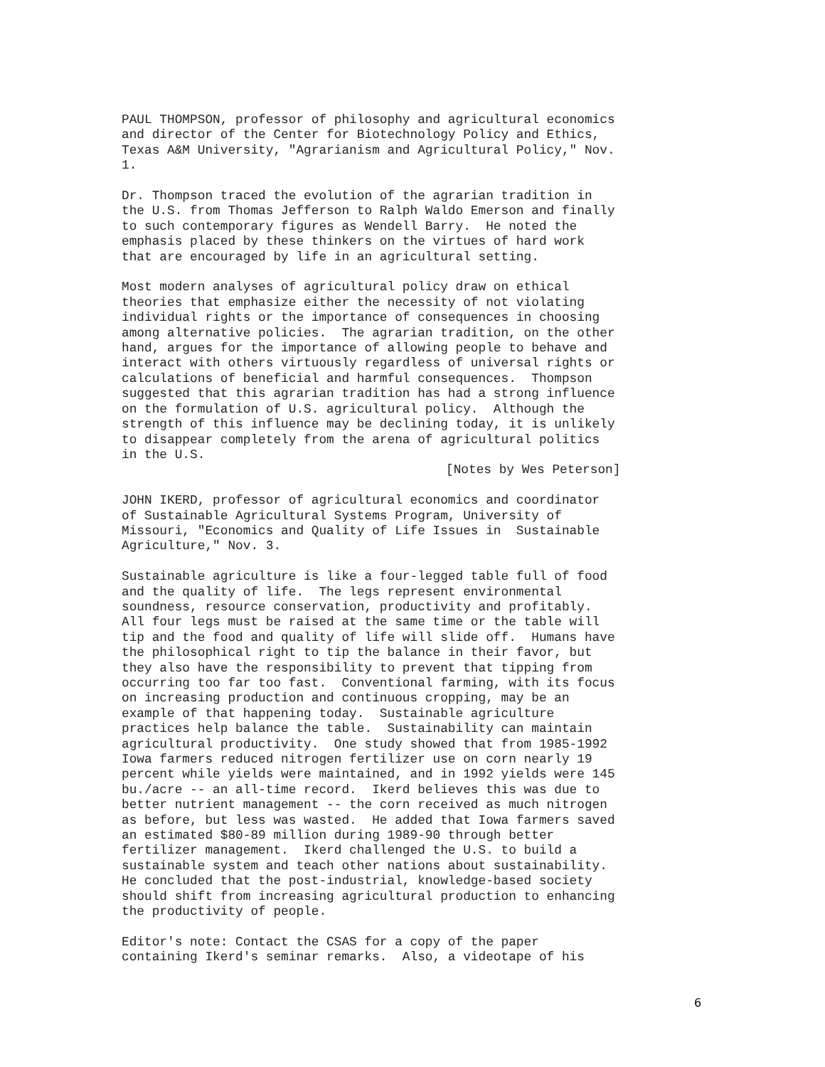PAUL THOMPSON, professor of philosophy and agricultural economics and director of the Center for Biotechnology Policy and Ethics, Texas A&M University, "Agrarianism and Agricultural Policy," Nov. 1.
Dr. Thompson traced the evolution of the agrarian tradition in the U.S. from Thomas Jefferson to Ralph Waldo Emerson and finally to such contemporary figures as Wendell Barry. He noted the emphasis placed by these thinkers on the virtues of hard work that are encouraged by life in an agricultural setting.
Most modern analyses of agricultural policy draw on ethical theories that emphasize either the necessity of not violating individual rights or the importance of consequences in choosing among alternative policies. The agrarian tradition, on the other hand, argues for the importance of allowing people to behave and interact with others virtuously regardless of universal rights or calculations of beneficial and harmful consequences. Thompson suggested that this agrarian tradition has had a strong influence on the formulation of U.S. agricultural policy. Although the strength of this influence may be declining today, it is unlikely to disappear completely from the arena of agricultural politics in the U.S.
[Notes by Wes Peterson]
JOHN IKERD, professor of agricultural economics and coordinator of Sustainable Agricultural Systems Program, University of Missouri, "Economics and Quality of Life Issues in Sustainable Agriculture," Nov. 3.
Sustainable agriculture is like a four-legged table full of food and the quality of life. The legs represent environmental soundness, resource conservation, productivity and profitably. All four legs must be raised at the same time or the table will tip and the food and quality of life will slide off. Humans have the philosophical right to tip the balance in their favor, but they also have the responsibility to prevent that tipping from occurring too far too fast. Conventional farming, with its focus on increasing production and continuous cropping, may be an example of that happening today. Sustainable agriculture practices help balance the table. Sustainability can maintain agricultural productivity. One study showed that from 1985-1992 Iowa farmers reduced nitrogen fertilizer use on corn nearly 19 percent while yields were maintained, and in 1992 yields were 145 bu./acre -- an all-time record. Ikerd believes this was due to better nutrient management -- the corn received as much nitrogen as before, but less was wasted. He added that Iowa farmers saved an estimated $80-89 million during 1989-90 through better fertilizer management. Ikerd challenged the U.S. to build a sustainable system and teach other nations about sustainability. He concluded that the post-industrial, knowledge-based society should shift from increasing agricultural production to enhancing the productivity of people.
Editor's note: Contact the CSAS for a copy of the paper containing Ikerd's seminar remarks. Also, a videotape of his
6